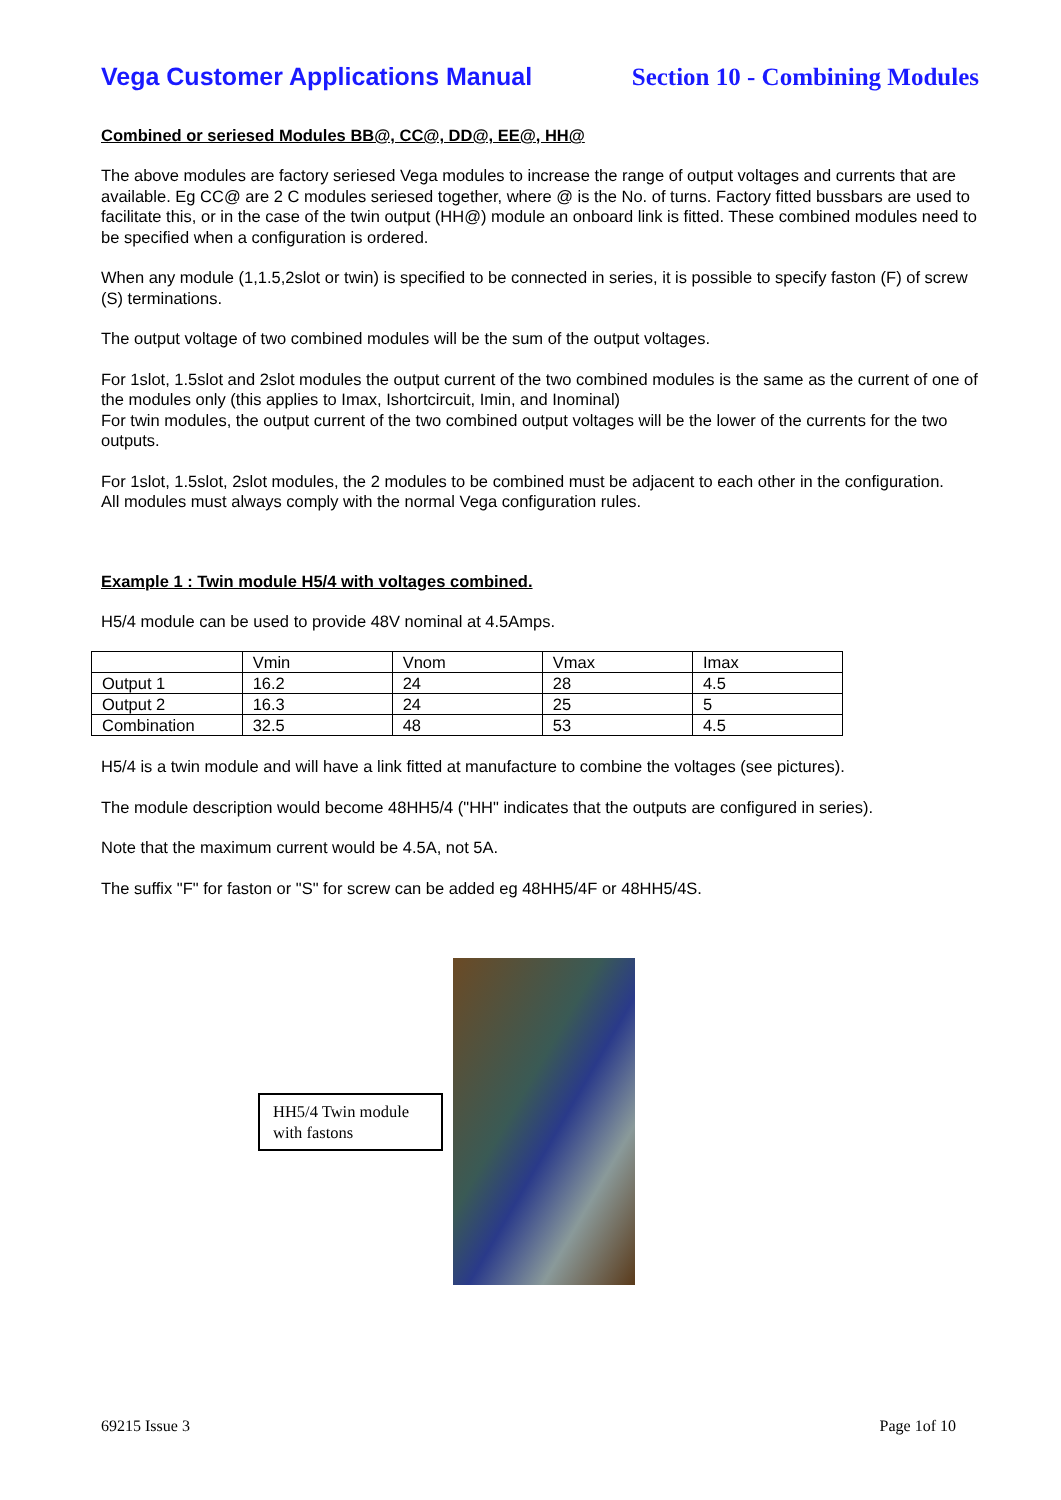Vega Customer Applications Manual Section 10 - Combining Modules
Combined or seriesed Modules BB@, CC@, DD@, EE@, HH@
The above modules are factory seriesed Vega modules to increase the range of output voltages and currents that are available. Eg CC@ are 2 C modules seriesed together, where @ is the No. of turns. Factory fitted bussbars are used to facilitate this, or in the case of the twin output (HH@) module an onboard link is fitted. These combined modules need to be specified when a configuration is ordered.
When any module (1,1.5,2slot or twin) is specified to be connected in series, it is possible to specify faston (F) of screw (S) terminations.
The output voltage of two combined modules will be the sum of the output voltages.
For 1slot, 1.5slot and 2slot modules the output current of the two combined modules is the same as the current of one of the modules only (this applies to Imax, Ishortcircuit, Imin, and Inominal)
For twin modules, the output current of the two combined output voltages will be the lower of the currents for the two outputs.
For 1slot, 1.5slot, 2slot modules, the 2 modules to be combined must be adjacent to each other in the configuration.
All modules must always comply with the normal Vega configuration rules.
Example 1 : Twin module H5/4 with voltages combined.
H5/4 module can be used to provide 48V nominal at 4.5Amps.
| | Vmin | Vnom | Vmax | Imax |
| Output 1 | 16.2 | 24 | 28 | 4.5 |
| Output 2 | 16.3 | 24 | 25 | 5 |
| Combination | 32.5 | 48 | 53 | 4.5 |
H5/4 is a twin module and will have a link fitted at manufacture to combine the voltages (see pictures).
The module description would become 48HH5/4 ("HH" indicates that the outputs are configured in series).
Note that the maximum current would be 4.5A, not 5A.
The suffix "F" for faston or "S" for screw can be added eg 48HH5/4F or 48HH5/4S.
HH5/4 Twin module with fastons
69215 Issue 3 Page 1of 10